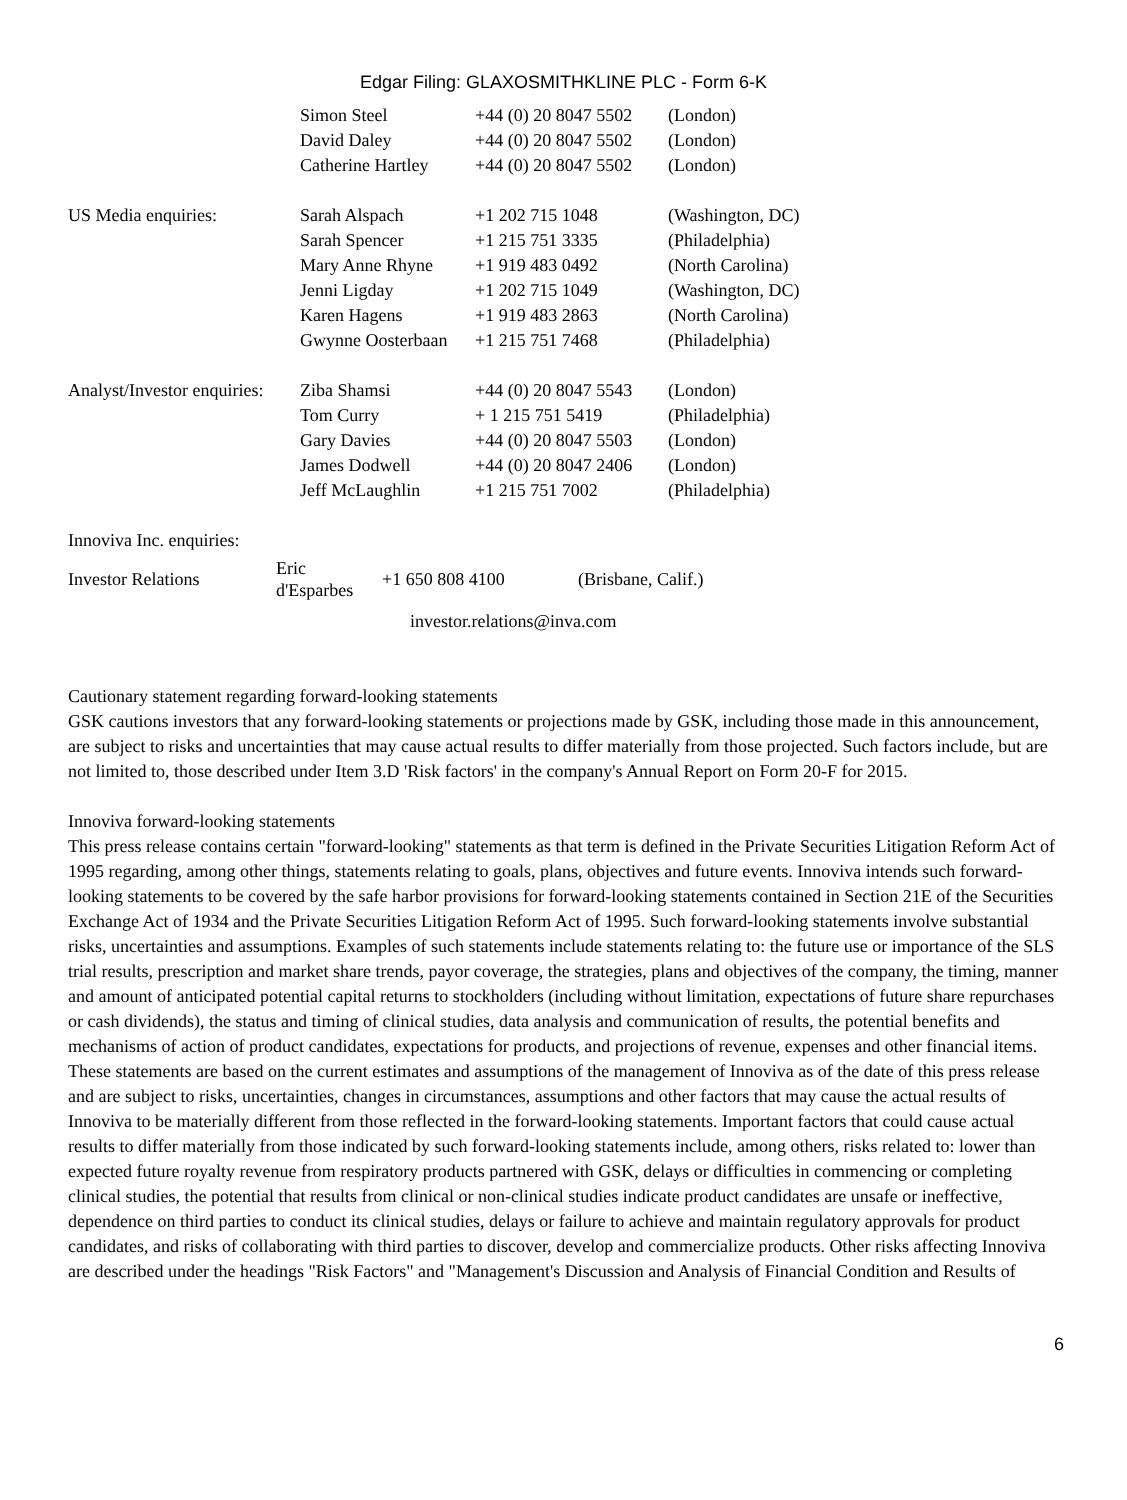Edgar Filing: GLAXOSMITHKLINE PLC - Form 6-K
| | Simon Steel | +44 (0) 20 8047 5502 | (London) |
| | David Daley | +44 (0) 20 8047 5502 | (London) |
| | Catherine Hartley | +44 (0) 20 8047 5502 | (London) |
| US Media enquiries: | Sarah Alspach | +1 202 715 1048 | (Washington, DC) |
| | Sarah Spencer | +1 215 751 3335 | (Philadelphia) |
| | Mary Anne Rhyne | +1 919 483 0492 | (North Carolina) |
| | Jenni Ligday | +1 202 715 1049 | (Washington, DC) |
| | Karen Hagens | +1 919 483 2863 | (North Carolina) |
| | Gwynne Oosterbaan | +1 215 751 7468 | (Philadelphia) |
| Analyst/Investor enquiries: | Ziba Shamsi | +44 (0) 20 8047 5543 | (London) |
| | Tom Curry | + 1 215 751 5419 | (Philadelphia) |
| | Gary Davies | +44 (0) 20 8047 5503 | (London) |
| | James Dodwell | +44 (0) 20 8047 2406 | (London) |
| | Jeff McLaughlin | +1 215 751 7002 | (Philadelphia) |
Innoviva Inc. enquiries:
| Investor Relations | Eric d'Esparbes | +1 650 808 4100 | (Brisbane, Calif.) |
| | investor.relations@inva.com | | |
Cautionary statement regarding forward-looking statements
GSK cautions investors that any forward-looking statements or projections made by GSK, including those made in this announcement, are subject to risks and uncertainties that may cause actual results to differ materially from those projected. Such factors include, but are not limited to, those described under Item 3.D 'Risk factors' in the company's Annual Report on Form 20-F for 2015.
Innoviva forward-looking statements
This press release contains certain "forward-looking" statements as that term is defined in the Private Securities Litigation Reform Act of 1995 regarding, among other things, statements relating to goals, plans, objectives and future events. Innoviva intends such forward-looking statements to be covered by the safe harbor provisions for forward-looking statements contained in Section 21E of the Securities Exchange Act of 1934 and the Private Securities Litigation Reform Act of 1995. Such forward-looking statements involve substantial risks, uncertainties and assumptions. Examples of such statements include statements relating to: the future use or importance of the SLS trial results, prescription and market share trends, payor coverage, the strategies, plans and objectives of the company, the timing, manner and amount of anticipated potential capital returns to stockholders (including without limitation, expectations of future share repurchases or cash dividends), the status and timing of clinical studies, data analysis and communication of results, the potential benefits and mechanisms of action of product candidates, expectations for products, and projections of revenue, expenses and other financial items. These statements are based on the current estimates and assumptions of the management of Innoviva as of the date of this press release and are subject to risks, uncertainties, changes in circumstances, assumptions and other factors that may cause the actual results of Innoviva to be materially different from those reflected in the forward-looking statements. Important factors that could cause actual results to differ materially from those indicated by such forward-looking statements include, among others, risks related to: lower than expected future royalty revenue from respiratory products partnered with GSK, delays or difficulties in commencing or completing clinical studies, the potential that results from clinical or non-clinical studies indicate product candidates are unsafe or ineffective, dependence on third parties to conduct its clinical studies, delays or failure to achieve and maintain regulatory approvals for product candidates, and risks of collaborating with third parties to discover, develop and commercialize products. Other risks affecting Innoviva are described under the headings "Risk Factors" and "Management's Discussion and Analysis of Financial Condition and Results of
6